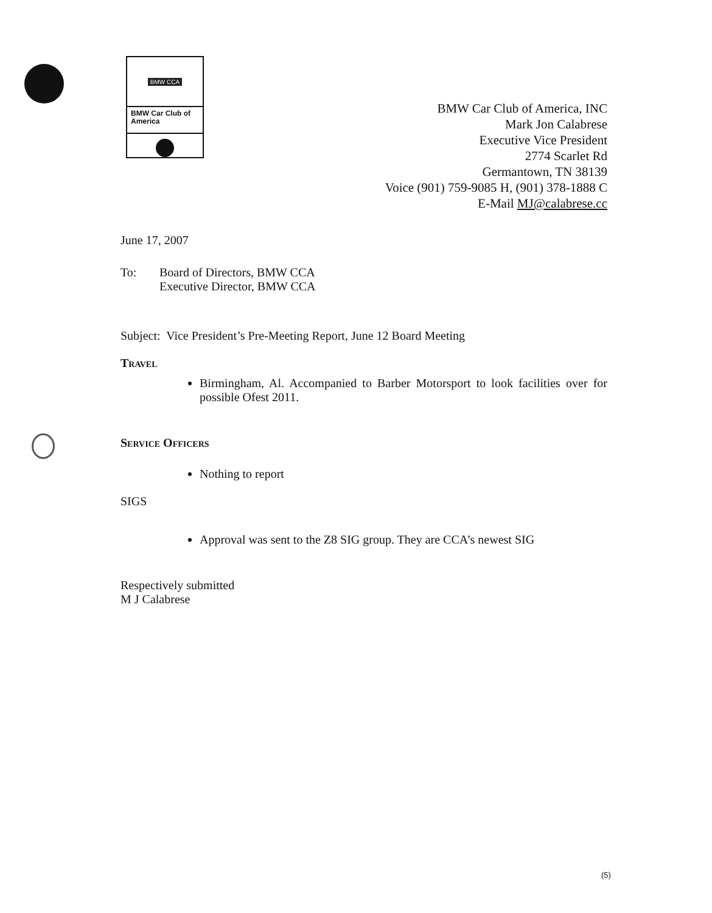BMW CCA
BMW Car Club of America
BMW Car Club of America, INC
Mark Jon Calabrese
Executive Vice President
2774 Scarlet Rd
Germantown, TN 38139
Voice (901) 759-9085 H, (901) 378-1888 C
E-Mail MJ@calabrese.cc
June 17, 2007
To: Board of Directors, BMW CCA
Executive Director, BMW CCA
Subject: Vice President’s Pre-Meeting Report, June 12 Board Meeting
Travel
Birmingham, Al. Accompanied to Barber Motorsport to look facilities over for possible Ofest 2011.
Service Officers
Nothing to report
SIGS
Approval was sent to the Z8 SIG group. They are CCA’s newest SIG
Respectively submitted
M J Calabrese
(5)